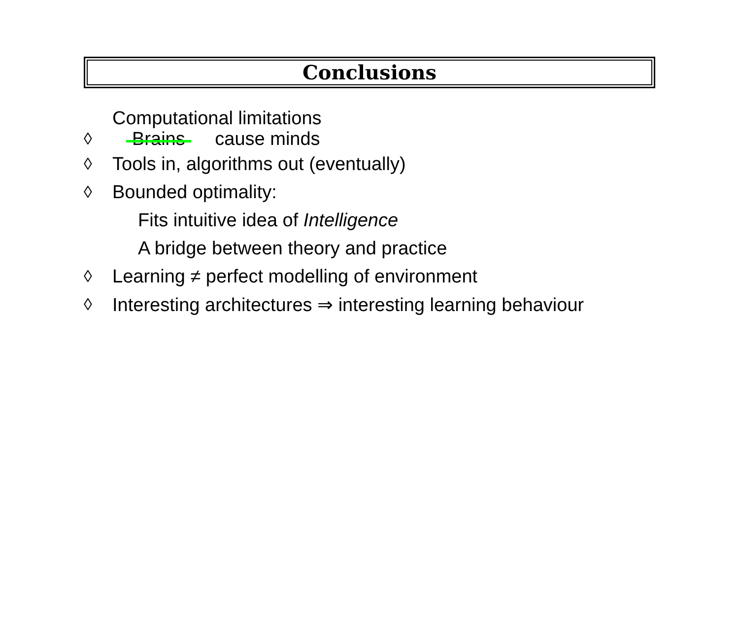Conclusions
Computational limitations
◊ Brains cause minds
◊ Tools in, algorithms out (eventually)
◊ Bounded optimality:
Fits intuitive idea of Intelligence
A bridge between theory and practice
◊ Learning ≠ perfect modelling of environment
◊ Interesting architectures ⇒ interesting learning behaviour